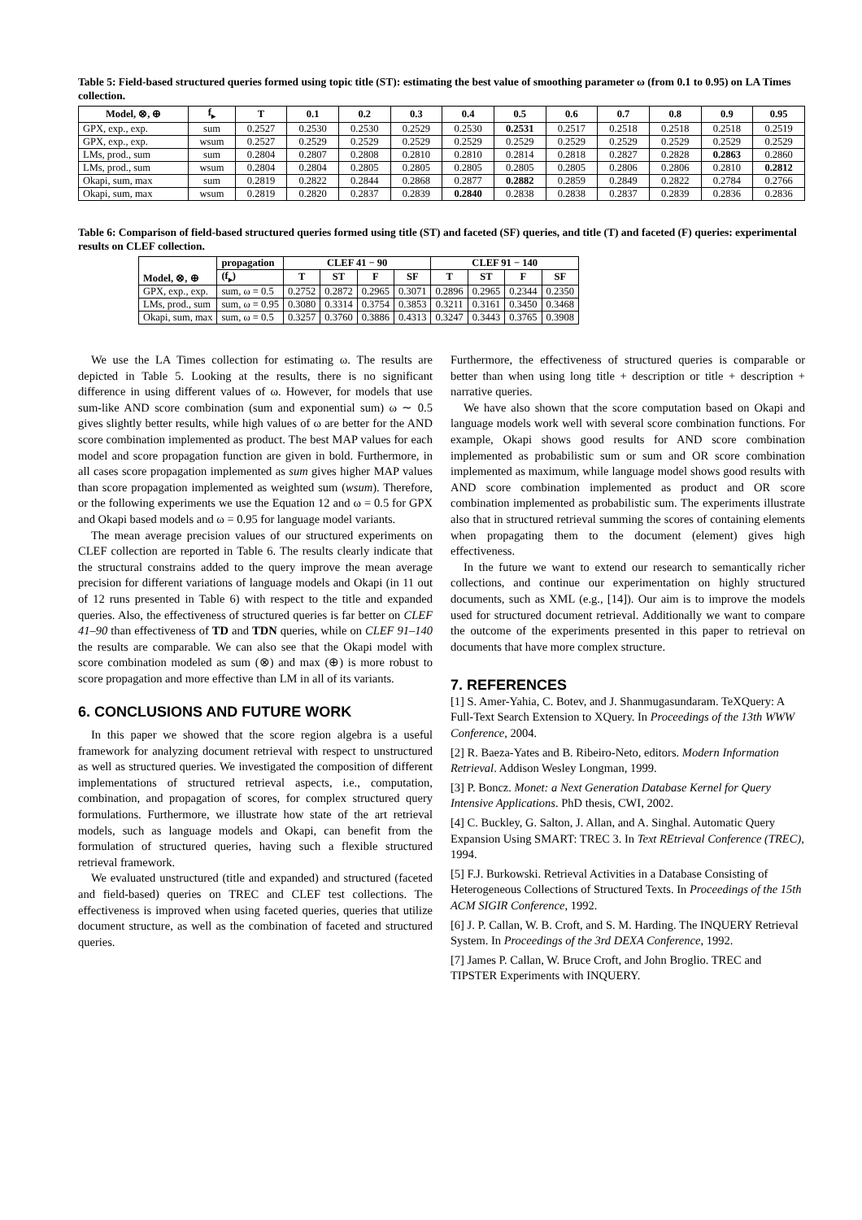Table 5: Field-based structured queries formed using topic title (ST): estimating the best value of smoothing parameter ω (from 0.1 to 0.95) on LA Times collection.
| Model, ⊗, ⊕ | f<sub>▸</sub> | T | 0.1 | 0.2 | 0.3 | 0.4 | 0.5 | 0.6 | 0.7 | 0.8 | 0.9 | 0.95 |
| --- | --- | --- | --- | --- | --- | --- | --- | --- | --- | --- | --- | --- |
| GPX, exp., exp. | sum | 0.2527 | 0.2530 | 0.2530 | 0.2529 | 0.2530 | 0.2531 | 0.2517 | 0.2518 | 0.2518 | 0.2518 | 0.2519 |
| GPX, exp., exp. | wsum | 0.2527 | 0.2529 | 0.2529 | 0.2529 | 0.2529 | 0.2529 | 0.2529 | 0.2529 | 0.2529 | 0.2529 | 0.2529 |
| LMs, prod., sum | sum | 0.2804 | 0.2807 | 0.2808 | 0.2810 | 0.2810 | 0.2814 | 0.2818 | 0.2827 | 0.2828 | 0.2863 | 0.2860 |
| LMs, prod., sum | wsum | 0.2804 | 0.2804 | 0.2805 | 0.2805 | 0.2805 | 0.2805 | 0.2805 | 0.2806 | 0.2806 | 0.2810 | 0.2812 |
| Okapi, sum, max | sum | 0.2819 | 0.2822 | 0.2844 | 0.2868 | 0.2877 | 0.2882 | 0.2859 | 0.2849 | 0.2822 | 0.2784 | 0.2766 |
| Okapi, sum, max | wsum | 0.2819 | 0.2820 | 0.2837 | 0.2839 | 0.2840 | 0.2838 | 0.2838 | 0.2837 | 0.2839 | 0.2836 | 0.2836 |
Table 6: Comparison of field-based structured queries formed using title (ST) and faceted (SF) queries, and title (T) and faceted (F) queries: experimental results on CLEF collection.
| Model, ⊗, ⊕ | propagation | CLEF 41 − 90 | | | | CLEF 91 − 140 | | | |
| --- | --- | --- | --- | --- | --- | --- | --- | --- | --- |
| | (f<sub>▸</sub>) | T | ST | F | SF | T | ST | F | SF |
| GPX, exp., exp. | sum, ω = 0.5 | 0.2752 | 0.2872 | 0.2965 | 0.3071 | 0.2896 | 0.2965 | 0.2344 | 0.2350 |
| LMs, prod., sum | sum, ω = 0.95 | 0.3080 | 0.3314 | 0.3754 | 0.3853 | 0.3211 | 0.3161 | 0.3450 | 0.3468 |
| Okapi, sum, max | sum, ω = 0.5 | 0.3257 | 0.3760 | 0.3886 | 0.4313 | 0.3247 | 0.3443 | 0.3765 | 0.3908 |
We use the LA Times collection for estimating ω. The results are depicted in Table 5. Looking at the results, there is no significant difference in using different values of ω. However, for models that use sum-like AND score combination (sum and exponential sum) ω ∼ 0.5 gives slightly better results, while high values of ω are better for the AND score combination implemented as product. The best MAP values for each model and score propagation function are given in bold. Furthermore, in all cases score propagation implemented as sum gives higher MAP values than score propagation implemented as weighted sum (wsum). Therefore, or the following experiments we use the Equation 12 and ω = 0.5 for GPX and Okapi based models and ω = 0.95 for language model variants.
The mean average precision values of our structured experiments on CLEF collection are reported in Table 6. The results clearly indicate that the structural constrains added to the query improve the mean average precision for different variations of language models and Okapi (in 11 out of 12 runs presented in Table 6) with respect to the title and expanded queries. Also, the effectiveness of structured queries is far better on CLEF 41–90 than effectiveness of TD and TDN queries, while on CLEF 91–140 the results are comparable. We can also see that the Okapi model with score combination modeled as sum (⊗) and max (⊕) is more robust to score propagation and more effective than LM in all of its variants.
6. CONCLUSIONS AND FUTURE WORK
In this paper we showed that the score region algebra is a useful framework for analyzing document retrieval with respect to unstructured as well as structured queries. We investigated the composition of different implementations of structured retrieval aspects, i.e., computation, combination, and propagation of scores, for complex structured query formulations. Furthermore, we illustrate how state of the art retrieval models, such as language models and Okapi, can benefit from the formulation of structured queries, having such a flexible structured retrieval framework.
We evaluated unstructured (title and expanded) and structured (faceted and field-based) queries on TREC and CLEF test collections. The effectiveness is improved when using faceted queries, queries that utilize document structure, as well as the combination of faceted and structured queries.
Furthermore, the effectiveness of structured queries is comparable or better than when using long title + description or title + description + narrative queries.
We have also shown that the score computation based on Okapi and language models work well with several score combination functions. For example, Okapi shows good results for AND score combination implemented as probabilistic sum or sum and OR score combination implemented as maximum, while language model shows good results with AND score combination implemented as product and OR score combination implemented as probabilistic sum. The experiments illustrate also that in structured retrieval summing the scores of containing elements when propagating them to the document (element) gives high effectiveness.
In the future we want to extend our research to semantically richer collections, and continue our experimentation on highly structured documents, such as XML (e.g., [14]). Our aim is to improve the models used for structured document retrieval. Additionally we want to compare the outcome of the experiments presented in this paper to retrieval on documents that have more complex structure.
7. REFERENCES
[1] S. Amer-Yahia, C. Botev, and J. Shanmugasundaram. TeXQuery: A Full-Text Search Extension to XQuery. In Proceedings of the 13th WWW Conference, 2004.
[2] R. Baeza-Yates and B. Ribeiro-Neto, editors. Modern Information Retrieval. Addison Wesley Longman, 1999.
[3] P. Boncz. Monet: a Next Generation Database Kernel for Query Intensive Applications. PhD thesis, CWI, 2002.
[4] C. Buckley, G. Salton, J. Allan, and A. Singhal. Automatic Query Expansion Using SMART: TREC 3. In Text REtrieval Conference (TREC), 1994.
[5] F.J. Burkowski. Retrieval Activities in a Database Consisting of Heterogeneous Collections of Structured Texts. In Proceedings of the 15th ACM SIGIR Conference, 1992.
[6] J. P. Callan, W. B. Croft, and S. M. Harding. The INQUERY Retrieval System. In Proceedings of the 3rd DEXA Conference, 1992.
[7] James P. Callan, W. Bruce Croft, and John Broglio. TREC and TIPSTER Experiments with INQUERY.